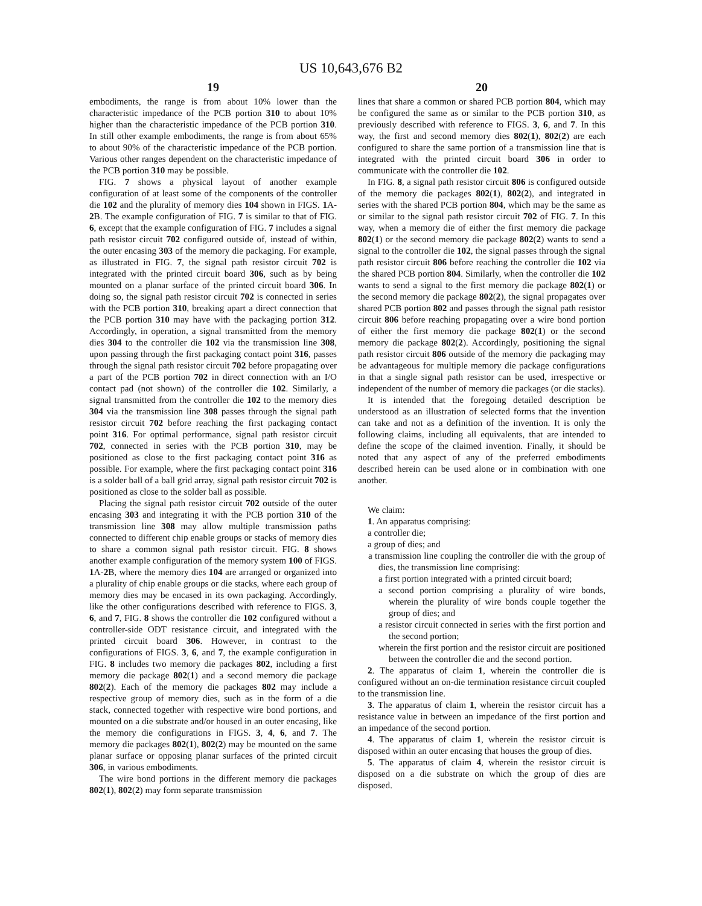US 10,643,676 B2
19
embodiments, the range is from about 10% lower than the characteristic impedance of the PCB portion 310 to about 10% higher than the characteristic impedance of the PCB portion 310. In still other example embodiments, the range is from about 65% to about 90% of the characteristic impedance of the PCB portion. Various other ranges dependent on the characteristic impedance of the PCB portion 310 may be possible.
FIG. 7 shows a physical layout of another example configuration of at least some of the components of the controller die 102 and the plurality of memory dies 104 shown in FIGS. 1 A-2 B. The example configuration of FIG. 7 is similar to that of FIG. 6, except that the example configuration of FIG. 7 includes a signal path resistor circuit 702 configured outside of, instead of within, the outer encasing 303 of the memory die packaging. For example, as illustrated in FIG. 7, the signal path resistor circuit 702 is integrated with the printed circuit board 306, such as by being mounted on a planar surface of the printed circuit board 306. In doing so, the signal path resistor circuit 702 is connected in series with the PCB portion 310, breaking apart a direct connection that the PCB portion 310 may have with the packaging portion 312. Accordingly, in operation, a signal transmitted from the memory dies 304 to the controller die 102 via the transmission line 308, upon passing through the first packaging contact point 316, passes through the signal path resistor circuit 702 before propagating over a part of the PCB portion 702 in direct connection with an I/O contact pad (not shown) of the controller die 102. Similarly, a signal transmitted from the controller die 102 to the memory dies 304 via the transmission line 308 passes through the signal path resistor circuit 702 before reaching the first packaging contact point 316. For optimal performance, signal path resistor circuit 702, connected in series with the PCB portion 310, may be positioned as close to the first packaging contact point 316 as possible. For example, where the first packaging contact point 316 is a solder ball of a ball grid array, signal path resistor circuit 702 is positioned as close to the solder ball as possible.
Placing the signal path resistor circuit 702 outside of the outer encasing 303 and integrating it with the PCB portion 310 of the transmission line 308 may allow multiple transmission paths connected to different chip enable groups or stacks of memory dies to share a common signal path resistor circuit. FIG. 8 shows another example configuration of the memory system 100 of FIGS. 1 A-2 B, where the memory dies 104 are arranged or organized into a plurality of chip enable groups or die stacks, where each group of memory dies may be encased in its own packaging. Accordingly, like the other configurations described with reference to FIGS. 3, 6, and 7, FIG. 8 shows the controller die 102 configured without a controller-side ODT resistance circuit, and integrated with the printed circuit board 306. However, in contrast to the configurations of FIGS. 3, 6, and 7, the example configuration in FIG. 8 includes two memory die packages 802, including a first memory die package 802(1) and a second memory die package 802(2). Each of the memory die packages 802 may include a respective group of memory dies, such as in the form of a die stack, connected together with respective wire bond portions, and mounted on a die substrate and/or housed in an outer encasing, like the memory die configurations in FIGS. 3, 4, 6, and 7. The memory die packages 802(1), 802(2) may be mounted on the same planar surface or opposing planar surfaces of the printed circuit 306, in various embodiments.
The wire bond portions in the different memory die packages 802(1), 802(2) may form separate transmission
20
lines that share a common or shared PCB portion 804, which may be configured the same as or similar to the PCB portion 310, as previously described with reference to FIGS. 3, 6, and 7. In this way, the first and second memory dies 802(1), 802(2) are each configured to share the same portion of a transmission line that is integrated with the printed circuit board 306 in order to communicate with the controller die 102.
In FIG. 8, a signal path resistor circuit 806 is configured outside of the memory die packages 802(1), 802(2), and integrated in series with the shared PCB portion 804, which may be the same as or similar to the signal path resistor circuit 702 of FIG. 7. In this way, when a memory die of either the first memory die package 802(1) or the second memory die package 802(2) wants to send a signal to the controller die 102, the signal passes through the signal path resistor circuit 806 before reaching the controller die 102 via the shared PCB portion 804. Similarly, when the controller die 102 wants to send a signal to the first memory die package 802(1) or the second memory die package 802(2), the signal propagates over shared PCB portion 802 and passes through the signal path resistor circuit 806 before reaching propagating over a wire bond portion of either the first memory die package 802(1) or the second memory die package 802(2). Accordingly, positioning the signal path resistor circuit 806 outside of the memory die packaging may be advantageous for multiple memory die package configurations in that a single signal path resistor can be used, irrespective or independent of the number of memory die packages (or die stacks).
It is intended that the foregoing detailed description be understood as an illustration of selected forms that the invention can take and not as a definition of the invention. It is only the following claims, including all equivalents, that are intended to define the scope of the claimed invention. Finally, it should be noted that any aspect of any of the preferred embodiments described herein can be used alone or in combination with one another.
We claim:
1. An apparatus comprising:
a controller die;
a group of dies; and
a transmission line coupling the controller die with the group of dies, the transmission line comprising:
a first portion integrated with a printed circuit board;
a second portion comprising a plurality of wire bonds, wherein the plurality of wire bonds couple together the group of dies; and
a resistor circuit connected in series with the first portion and the second portion;
wherein the first portion and the resistor circuit are positioned between the controller die and the second portion.
2. The apparatus of claim 1, wherein the controller die is configured without an on-die termination resistance circuit coupled to the transmission line.
3. The apparatus of claim 1, wherein the resistor circuit has a resistance value in between an impedance of the first portion and an impedance of the second portion.
4. The apparatus of claim 1, wherein the resistor circuit is disposed within an outer encasing that houses the group of dies.
5. The apparatus of claim 4, wherein the resistor circuit is disposed on a die substrate on which the group of dies are disposed.